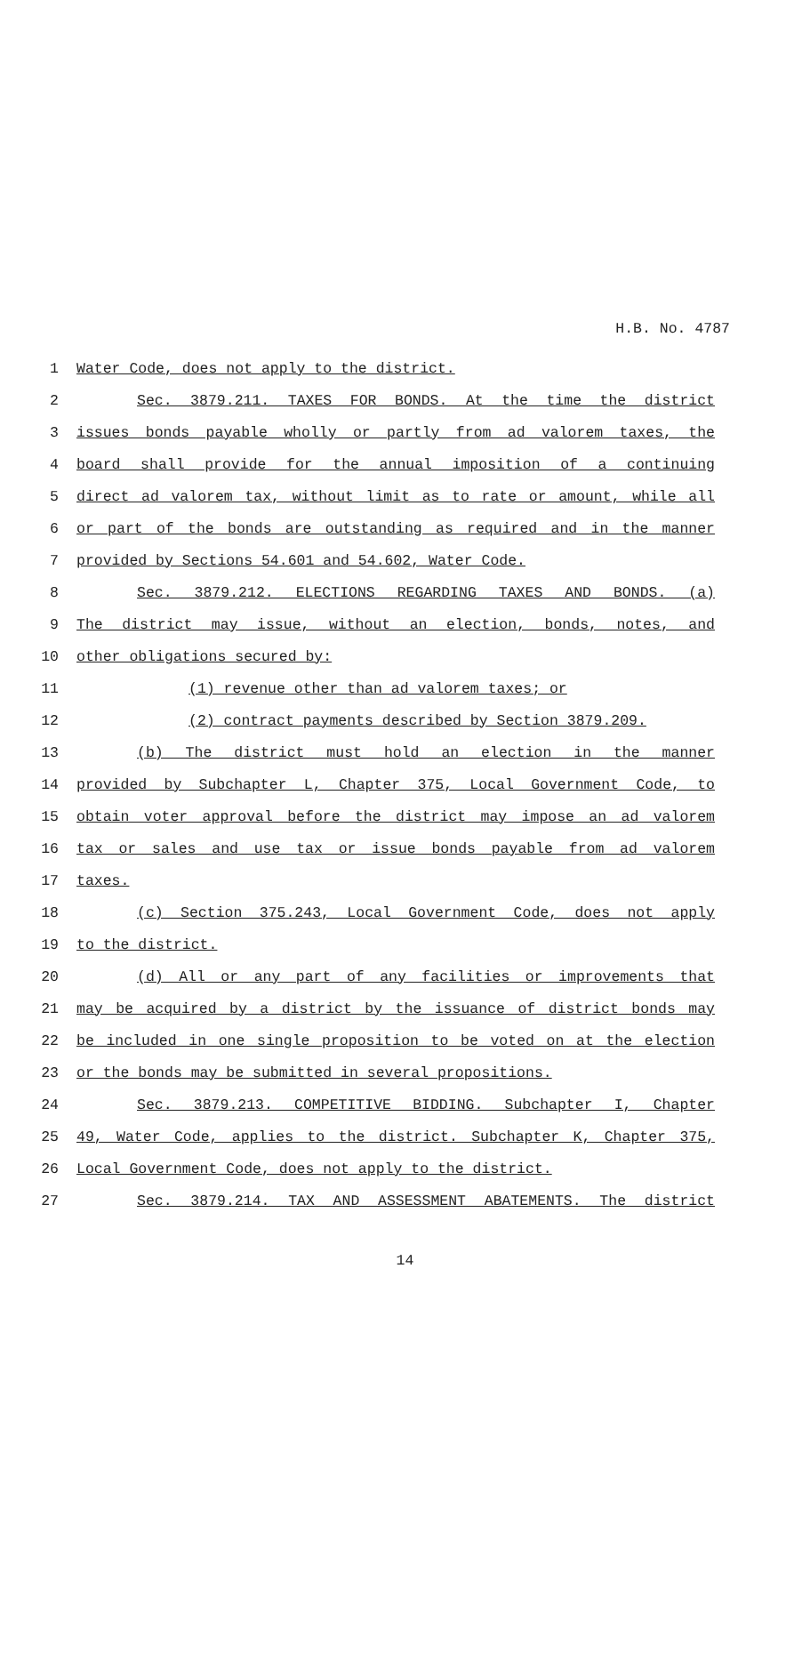H.B. No. 4787
1 Water Code, does not apply to the district.
2 Sec. 3879.211. TAXES FOR BONDS. At the time the district
3 issues bonds payable wholly or partly from ad valorem taxes, the
4 board shall provide for the annual imposition of a continuing
5 direct ad valorem tax, without limit as to rate or amount, while all
6 or part of the bonds are outstanding as required and in the manner
7 provided by Sections 54.601 and 54.602, Water Code.
8 Sec. 3879.212. ELECTIONS REGARDING TAXES AND BONDS. (a)
9 The district may issue, without an election, bonds, notes, and
10 other obligations secured by:
11 (1) revenue other than ad valorem taxes; or
12 (2) contract payments described by Section 3879.209.
13 (b) The district must hold an election in the manner
14 provided by Subchapter L, Chapter 375, Local Government Code, to
15 obtain voter approval before the district may impose an ad valorem
16 tax or sales and use tax or issue bonds payable from ad valorem
17 taxes.
18 (c) Section 375.243, Local Government Code, does not apply
19 to the district.
20 (d) All or any part of any facilities or improvements that
21 may be acquired by a district by the issuance of district bonds may
22 be included in one single proposition to be voted on at the election
23 or the bonds may be submitted in several propositions.
24 Sec. 3879.213. COMPETITIVE BIDDING. Subchapter I, Chapter
25 49, Water Code, applies to the district. Subchapter K, Chapter 375,
26 Local Government Code, does not apply to the district.
27 Sec. 3879.214. TAX AND ASSESSMENT ABATEMENTS. The district
14